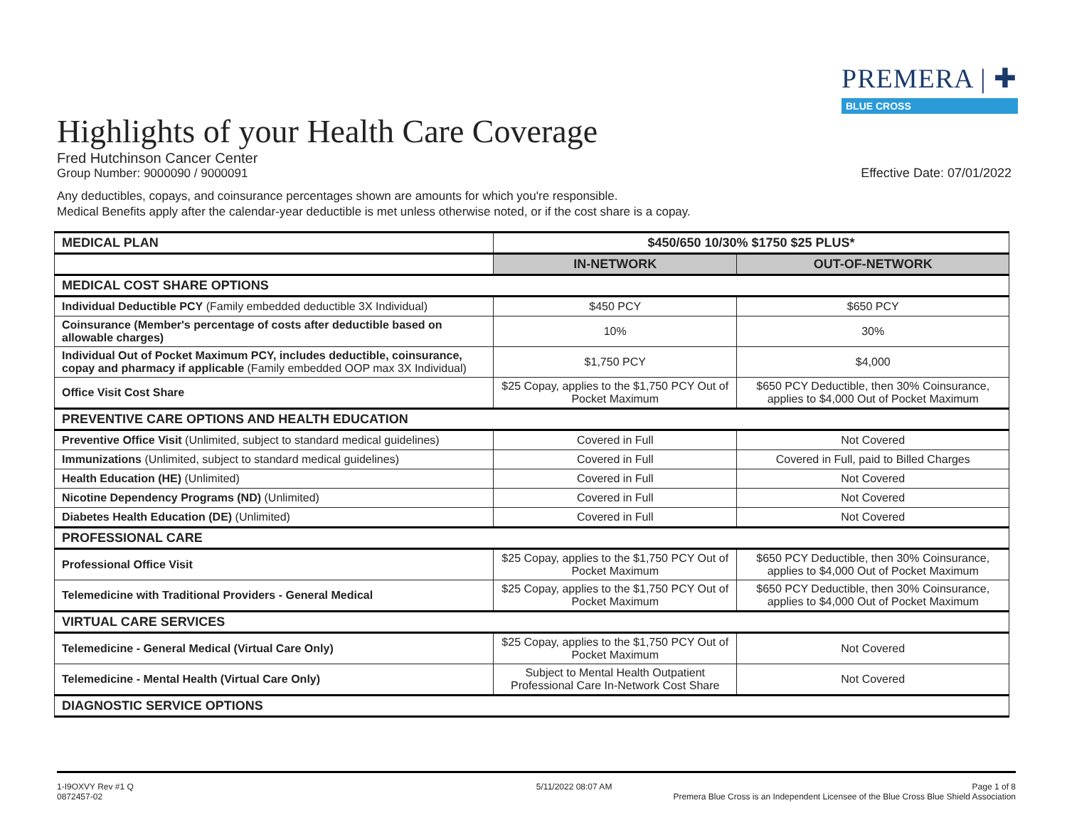PREMERA | ✚
BLUE CROSS
Highlights of your Health Care Coverage
Fred Hutchinson Cancer Center
Group Number: 9000090 / 9000091
Effective Date: 07/01/2022
Any deductibles, copays, and coinsurance percentages shown are amounts for which you're responsible.
Medical Benefits apply after the calendar-year deductible is met unless otherwise noted, or if the cost share is a copay.
| MEDICAL PLAN | $450/650 10/30% $1750 $25 PLUS* | |
| | IN-NETWORK | OUT-OF-NETWORK |
| MEDICAL COST SHARE OPTIONS | | |
| Individual Deductible PCY (Family embedded deductible 3X Individual) | $450 PCY | $650 PCY |
| Coinsurance (Member's percentage of costs after deductible based on allowable charges) | 10% | 30% |
| Individual Out of Pocket Maximum PCY, includes deductible, coinsurance, copay and pharmacy if applicable (Family embedded OOP max 3X Individual) | $1,750 PCY | $4,000 |
| Office Visit Cost Share | $25 Copay, applies to the $1,750 PCY Out of Pocket Maximum | $650 PCY Deductible, then 30% Coinsurance, applies to $4,000 Out of Pocket Maximum |
| PREVENTIVE CARE OPTIONS AND HEALTH EDUCATION | | |
| Preventive Office Visit (Unlimited, subject to standard medical guidelines) | Covered in Full | Not Covered |
| Immunizations (Unlimited, subject to standard medical guidelines) | Covered in Full | Covered in Full, paid to Billed Charges |
| Health Education (HE) (Unlimited) | Covered in Full | Not Covered |
| Nicotine Dependency Programs (ND) (Unlimited) | Covered in Full | Not Covered |
| Diabetes Health Education (DE) (Unlimited) | Covered in Full | Not Covered |
| PROFESSIONAL CARE | | |
| Professional Office Visit | $25 Copay, applies to the $1,750 PCY Out of Pocket Maximum | $650 PCY Deductible, then 30% Coinsurance, applies to $4,000 Out of Pocket Maximum |
| Telemedicine with Traditional Providers - General Medical | $25 Copay, applies to the $1,750 PCY Out of Pocket Maximum | $650 PCY Deductible, then 30% Coinsurance, applies to $4,000 Out of Pocket Maximum |
| VIRTUAL CARE SERVICES | | |
| Telemedicine - General Medical (Virtual Care Only) | $25 Copay, applies to the $1,750 PCY Out of Pocket Maximum | Not Covered |
| Telemedicine - Mental Health (Virtual Care Only) | Subject to Mental Health Outpatient Professional Care In-Network Cost Share | Not Covered |
| DIAGNOSTIC SERVICE OPTIONS | | |
1-I9OXVY Rev #1 Q
0872457-02
5/11/2022 08:07 AM Page 1 of 8
Premera Blue Cross is an Independent Licensee of the Blue Cross Blue Shield Association